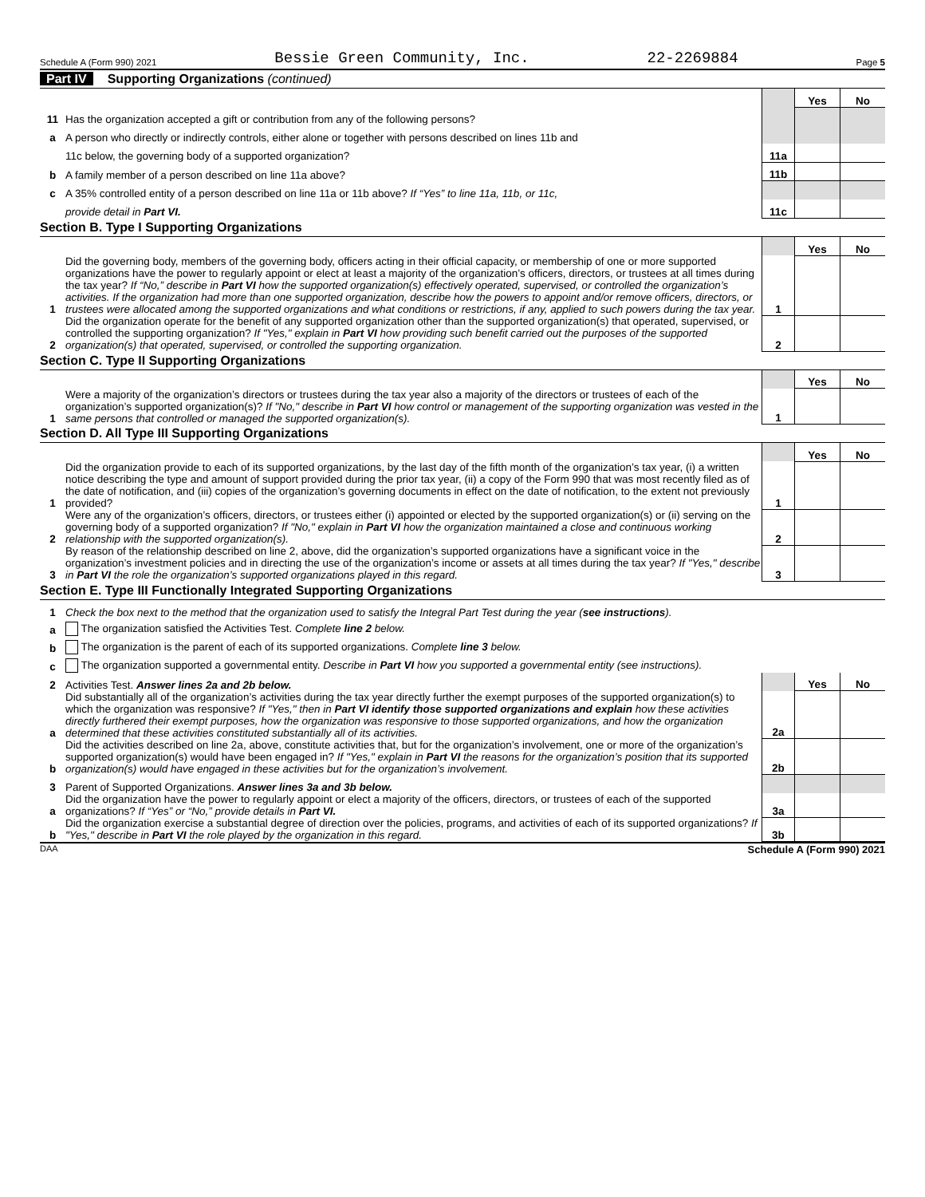Schedule A (Form 990) 2021 Bessie Green Community, Inc. 22-2269884 Page 5
Part IV Supporting Organizations (continued)
| | | | | Yes | No |
| 11 | Has the organization accepted a gift or contribution from any of the following persons? | | | | |
| a | A person who directly or indirectly controls, either alone or together with persons described on lines 11b and | | | | |
| | 11c below, the governing body of a supported organization? | | 11a | | |
| b | A family member of a person described on line 11a above? | | 11b | | |
| c | A 35% controlled entity of a person described on line 11a or 11b above? If “Yes” to line 11a, 11b, or 11c, | | | | |
| | provide detail in Part VI. | | 11c | | |
Section B. Type I Supporting Organizations
| | | | Yes | No |
| 1 | Did the governing body, members of the governing body, officers acting in their official capacity, or membership of one or more supported organizations have the power to regularly appoint or elect at least a majority of the organization’s officers, directors, or trustees at all times during the tax year? If “No,” describe in Part VI how the supported organization(s) effectively operated, supervised, or controlled the organization’s activities. If the organization had more than one supported organization, describe how the powers to appoint and/or remove officers, directors, or trustees were allocated among the supported organizations and what conditions or restrictions, if any, applied to such powers during the tax year. | 1 | | |
| 2 | Did the organization operate for the benefit of any supported organization other than the supported organization(s) that operated, supervised, or controlled the supporting organization? If "Yes," explain in Part VI how providing such benefit carried out the purposes of the supported organization(s) that operated, supervised, or controlled the supporting organization. | 2 | | |
Section C. Type II Supporting Organizations
| | | | Yes | No |
| 1 | Were a majority of the organization’s directors or trustees during the tax year also a majority of the directors or trustees of each of the organization’s supported organization(s)? If "No," describe in Part VI how control or management of the supporting organization was vested in the same persons that controlled or managed the supported organization(s). | 1 | | |
Section D. All Type III Supporting Organizations
| | | | Yes | No |
| 1 | Did the organization provide to each of its supported organizations, by the last day of the fifth month of the organization’s tax year, (i) a written notice describing the type and amount of support provided during the prior tax year, (ii) a copy of the Form 990 that was most recently filed as of the date of notification, and (iii) copies of the organization’s governing documents in effect on the date of notification, to the extent not previously provided? | 1 | | |
| 2 | Were any of the organization’s officers, directors, or trustees either (i) appointed or elected by the supported organization(s) or (ii) serving on the governing body of a supported organization? If "No," explain in Part VI how the organization maintained a close and continuous working relationship with the supported organization(s). | 2 | | |
| 3 | By reason of the relationship described on line 2, above, did the organization’s supported organizations have a significant voice in the organization’s investment policies and in directing the use of the organization’s income or assets at all times during the tax year? If "Yes," describe in Part VI the role the organization’s supported organizations played in this regard. | 3 | | |
Section E. Type III Functionally Integrated Supporting Organizations
| 1 | Check the box next to the method that the organization used to satisfy the Integral Part Test during the year ( see instructions ). | | | |
| a | The organization satisfied the Activities Test. Complete line 2 below. | | | |
| b | The organization is the parent of each of its supported organizations. Complete line 3 below. | | | |
| c | The organization supported a governmental entity. Describe in Part VI how you supported a governmental entity (see instructions). | | | |
| 2 | Activities Test. Answer lines 2a and 2b below. | | Yes | No |
| a | Did substantially all of the organization’s activities during the tax year directly further the exempt purposes of the supported organization(s) to which the organization was responsive? If "Yes," then in Part VI identify those supported organizations and explain how these activities directly furthered their exempt purposes, how the organization was responsive to those supported organizations, and how the organization determined that these activities constituted substantially all of its activities. | 2a | | |
| b | Did the activities described on line 2a, above, constitute activities that, but for the organization’s involvement, one or more of the organization’s supported organization(s) would have been engaged in? If "Yes," explain in Part VI the reasons for the organization’s position that its supported organization(s) would have engaged in these activities but for the organization’s involvement. | 2b | | |
| 3 | Parent of Supported Organizations. Answer lines 3a and 3b below. | | | |
| a | Did the organization have the power to regularly appoint or elect a majority of the officers, directors, or trustees of each of the supported organizations? If “Yes” or “No,” provide details in Part VI. | 3a | | |
| b | Did the organization exercise a substantial degree of direction over the policies, programs, and activities of each of its supported organizations? If "Yes," describe in Part VI the role played by the organization in this regard. | 3b | | |
DAA Schedule A (Form 990) 2021